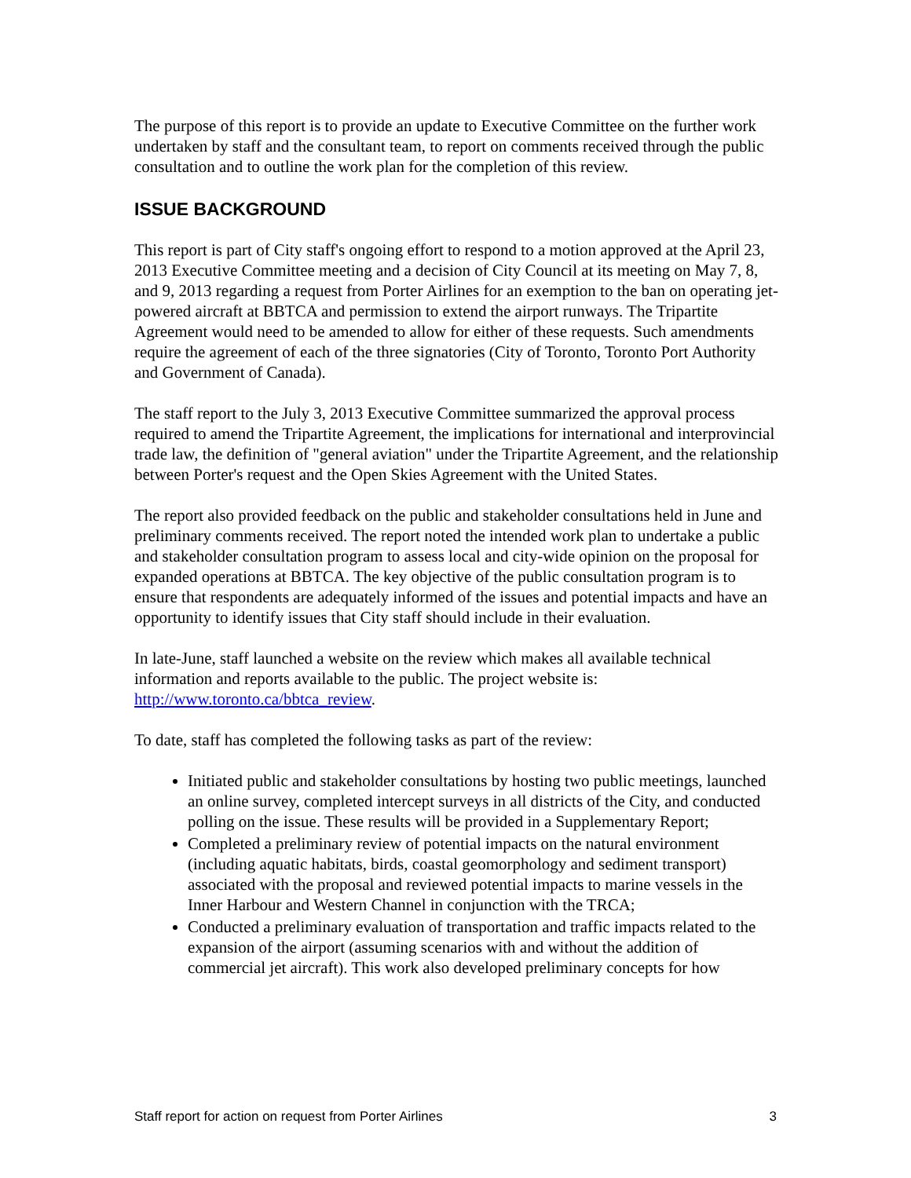The purpose of this report is to provide an update to Executive Committee on the further work undertaken by staff and the consultant team, to report on comments received through the public consultation and to outline the work plan for the completion of this review.
ISSUE BACKGROUND
This report is part of City staff's ongoing effort to respond to a motion approved at the April 23, 2013 Executive Committee meeting and a decision of City Council at its meeting on May 7, 8, and 9, 2013 regarding a request from Porter Airlines for an exemption to the ban on operating jet-powered aircraft at BBTCA and permission to extend the airport runways. The Tripartite Agreement would need to be amended to allow for either of these requests. Such amendments require the agreement of each of the three signatories (City of Toronto, Toronto Port Authority and Government of Canada).
The staff report to the July 3, 2013 Executive Committee summarized the approval process required to amend the Tripartite Agreement, the implications for international and interprovincial trade law, the definition of "general aviation" under the Tripartite Agreement, and the relationship between Porter's request and the Open Skies Agreement with the United States.
The report also provided feedback on the public and stakeholder consultations held in June and preliminary comments received. The report noted the intended work plan to undertake a public and stakeholder consultation program to assess local and city-wide opinion on the proposal for expanded operations at BBTCA. The key objective of the public consultation program is to ensure that respondents are adequately informed of the issues and potential impacts and have an opportunity to identify issues that City staff should include in their evaluation.
In late-June, staff launched a website on the review which makes all available technical information and reports available to the public. The project website is: http://www.toronto.ca/bbtca_review.
To date, staff has completed the following tasks as part of the review:
Initiated public and stakeholder consultations by hosting two public meetings, launched an online survey, completed intercept surveys in all districts of the City, and conducted polling on the issue. These results will be provided in a Supplementary Report;
Completed a preliminary review of potential impacts on the natural environment (including aquatic habitats, birds, coastal geomorphology and sediment transport) associated with the proposal and reviewed potential impacts to marine vessels in the Inner Harbour and Western Channel in conjunction with the TRCA;
Conducted a preliminary evaluation of transportation and traffic impacts related to the expansion of the airport (assuming scenarios with and without the addition of commercial jet aircraft). This work also developed preliminary concepts for how
Staff report for action on request from Porter Airlines 3